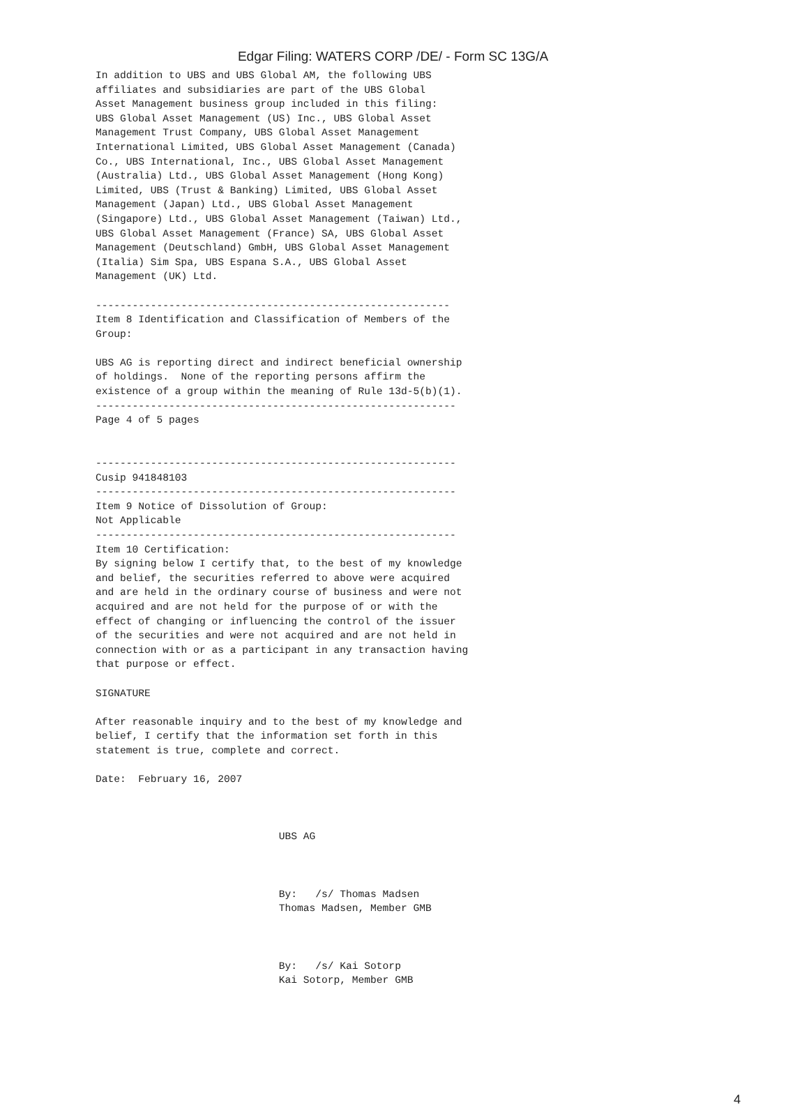Edgar Filing: WATERS CORP /DE/ - Form SC 13G/A
In addition to UBS and UBS Global AM, the following UBS
affiliates and subsidiaries are part of the UBS Global
Asset Management business group included in this filing:
UBS Global Asset Management (US) Inc., UBS Global Asset
Management Trust Company, UBS Global Asset Management
International Limited, UBS Global Asset Management (Canada)
Co., UBS International, Inc., UBS Global Asset Management
(Australia) Ltd., UBS Global Asset Management (Hong Kong)
Limited, UBS (Trust & Banking) Limited, UBS Global Asset
Management (Japan) Ltd., UBS Global Asset Management
(Singapore) Ltd., UBS Global Asset Management (Taiwan) Ltd.,
UBS Global Asset Management (France) SA, UBS Global Asset
Management (Deutschland) GmbH, UBS Global Asset Management
(Italia) Sim Spa, UBS Espana S.A., UBS Global Asset
Management (UK) Ltd.

----------------------------------------------------------
Item 8 Identification and Classification of Members of the
Group:

UBS AG is reporting direct and indirect beneficial ownership
of holdings.  None of the reporting persons affirm the
existence of a group within the meaning of Rule 13d-5(b)(1).
-----------------------------------------------------------
Page 4 of 5 pages


-----------------------------------------------------------
Cusip 941848103
-----------------------------------------------------------
Item 9 Notice of Dissolution of Group:
Not Applicable
-----------------------------------------------------------
Item 10 Certification:
By signing below I certify that, to the best of my knowledge
and belief, the securities referred to above were acquired
and are held in the ordinary course of business and were not
acquired and are not held for the purpose of or with the
effect of changing or influencing the control of the issuer
of the securities and were not acquired and are not held in
connection with or as a participant in any transaction having
that purpose or effect.

SIGNATURE

After reasonable inquiry and to the best of my knowledge and
belief, I certify that the information set forth in this
statement is true, complete and correct.

Date:  February 16, 2007



                              UBS AG



                              By:   /s/ Thomas Madsen
                              Thomas Madsen, Member GMB



                              By:   /s/ Kai Sotorp
                              Kai Sotorp, Member GMB
4